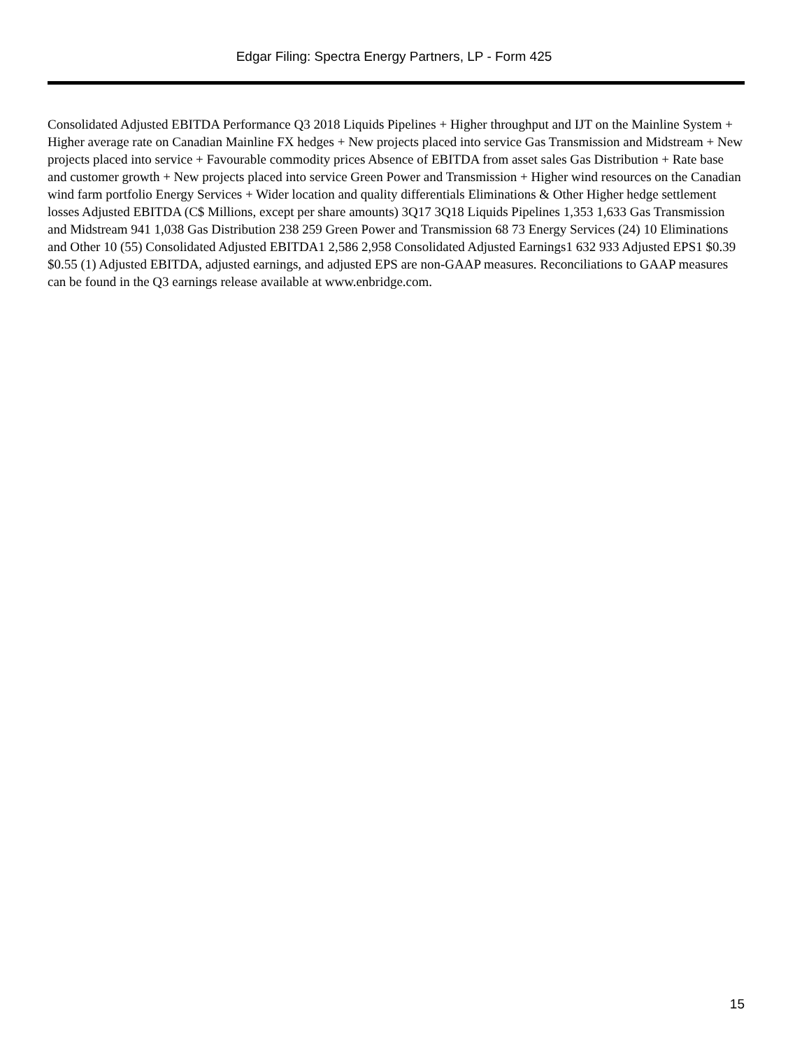Edgar Filing: Spectra Energy Partners, LP - Form 425
Consolidated Adjusted EBITDA Performance Q3 2018 Liquids Pipelines + Higher throughput and IJT on the Mainline System + Higher average rate on Canadian Mainline FX hedges + New projects placed into service Gas Transmission and Midstream + New projects placed into service + Favourable commodity prices Absence of EBITDA from asset sales Gas Distribution + Rate base and customer growth + New projects placed into service Green Power and Transmission + Higher wind resources on the Canadian wind farm portfolio Energy Services + Wider location and quality differentials Eliminations & Other Higher hedge settlement losses Adjusted EBITDA (C$ Millions, except per share amounts) 3Q17 3Q18 Liquids Pipelines 1,353 1,633 Gas Transmission and Midstream 941 1,038 Gas Distribution 238 259 Green Power and Transmission 68 73 Energy Services (24) 10 Eliminations and Other 10 (55) Consolidated Adjusted EBITDA1 2,586 2,958 Consolidated Adjusted Earnings1 632 933 Adjusted EPS1 $0.39 $0.55 (1) Adjusted EBITDA, adjusted earnings, and adjusted EPS are non-GAAP measures. Reconciliations to GAAP measures can be found in the Q3 earnings release available at www.enbridge.com.
15